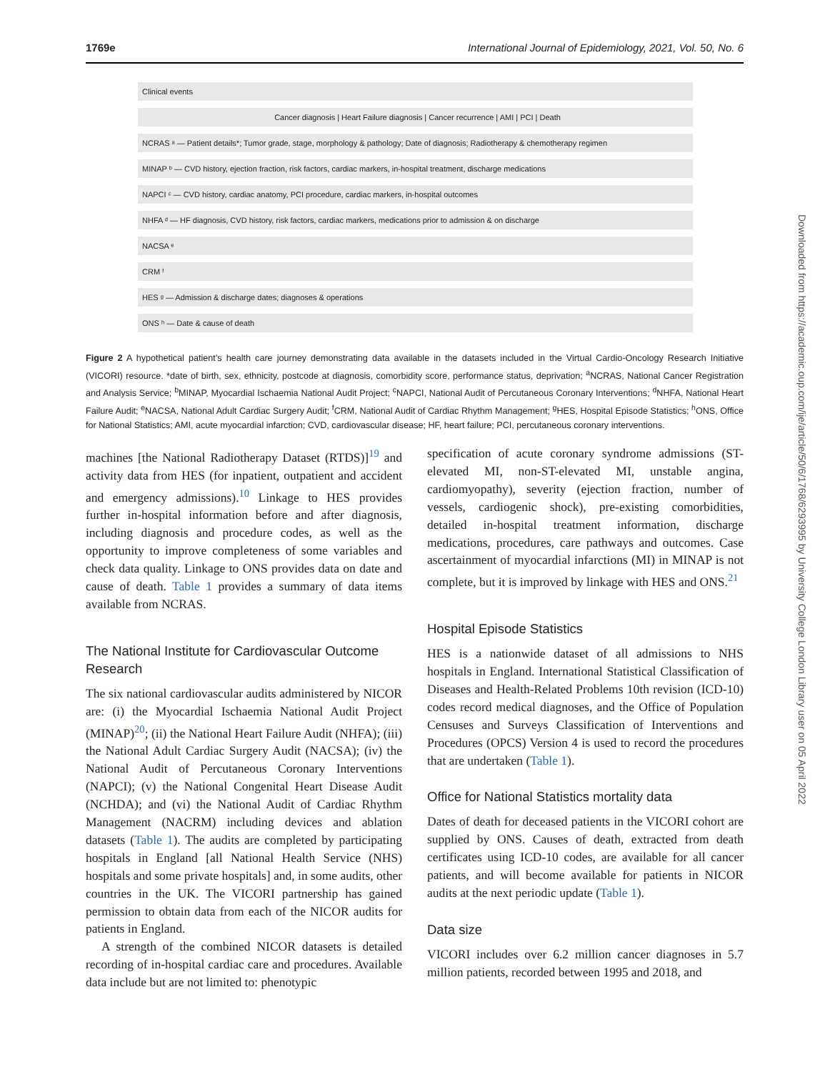1769e International Journal of Epidemiology, 2021, Vol. 50, No. 6
Clinical events
Cancer diagnosis | Heart Failure diagnosis | Cancer recurrence | AMI | PCI | Death
NCRAS ᵃ — Patient details*; Tumor grade, stage, morphology & pathology; Date of diagnosis; Radiotherapy & chemotherapy regimen
MINAP ᵇ — CVD history, ejection fraction, risk factors, cardiac markers, in-hospital treatment, discharge medications
NAPCI ᶜ — CVD history, cardiac anatomy, PCI procedure, cardiac markers, in-hospital outcomes
NHFA ᵈ — HF diagnosis, CVD history, risk factors, cardiac markers, medications prior to admission & on discharge
NACSA ᵉ
CRM ᶠ
HES ᵍ — Admission & discharge dates; diagnoses & operations
ONS ʰ — Date & cause of death
Figure 2 A hypothetical patient’s health care journey demonstrating data available in the datasets included in the Virtual Cardio-Oncology Research Initiative (VICORI) resource. *date of birth, sex, ethnicity, postcode at diagnosis, comorbidity score, performance status, deprivation; <sup>a</sup>NCRAS, National Cancer Registration and Analysis Service; <sup>b</sup>MINAP, Myocardial Ischaemia National Audit Project; <sup>c</sup>NAPCI, National Audit of Percutaneous Coronary Interventions; <sup>d</sup>NHFA, National Heart Failure Audit; <sup>e</sup>NACSA, National Adult Cardiac Surgery Audit; <sup>f</sup>CRM, National Audit of Cardiac Rhythm Management; <sup>g</sup>HES, Hospital Episode Statistics; <sup>h</sup>ONS, Office for National Statistics; AMI, acute myocardial infarction; CVD, cardiovascular disease; HF, heart failure; PCI, percutaneous coronary interventions.
machines [the National Radiotherapy Dataset (RTDS)]<sup>19</sup> and activity data from HES (for inpatient, outpatient and accident and emergency admissions).<sup>10</sup> Linkage to HES provides further in-hospital information before and after diagnosis, including diagnosis and procedure codes, as well as the opportunity to improve completeness of some variables and check data quality. Linkage to ONS provides data on date and cause of death. Table 1 provides a summary of data items available from NCRAS.
The National Institute for Cardiovascular Outcome Research
The six national cardiovascular audits administered by NICOR are: (i) the Myocardial Ischaemia National Audit Project (MINAP)<sup>20</sup>; (ii) the National Heart Failure Audit (NHFA); (iii) the National Adult Cardiac Surgery Audit (NACSA); (iv) the National Audit of Percutaneous Coronary Interventions (NAPCI); (v) the National Congenital Heart Disease Audit (NCHDA); and (vi) the National Audit of Cardiac Rhythm Management (NACRM) including devices and ablation datasets (Table 1). The audits are completed by participating hospitals in England [all National Health Service (NHS) hospitals and some private hospitals] and, in some audits, other countries in the UK. The VICORI partnership has gained permission to obtain data from each of the NICOR audits for patients in England.
A strength of the combined NICOR datasets is detailed recording of in-hospital cardiac care and procedures. Available data include but are not limited to: phenotypic
specification of acute coronary syndrome admissions (ST-elevated MI, non-ST-elevated MI, unstable angina, cardiomyopathy), severity (ejection fraction, number of vessels, cardiogenic shock), pre-existing comorbidities, detailed in-hospital treatment information, discharge medications, procedures, care pathways and outcomes. Case ascertainment of myocardial infarctions (MI) in MINAP is not complete, but it is improved by linkage with HES and ONS.<sup>21</sup>
Hospital Episode Statistics
HES is a nationwide dataset of all admissions to NHS hospitals in England. International Statistical Classification of Diseases and Health-Related Problems 10th revision (ICD-10) codes record medical diagnoses, and the Office of Population Censuses and Surveys Classification of Interventions and Procedures (OPCS) Version 4 is used to record the procedures that are undertaken (Table 1).
Office for National Statistics mortality data
Dates of death for deceased patients in the VICORI cohort are supplied by ONS. Causes of death, extracted from death certificates using ICD-10 codes, are available for all cancer patients, and will become available for patients in NICOR audits at the next periodic update (Table 1).
Data size
VICORI includes over 6.2 million cancer diagnoses in 5.7 million patients, recorded between 1995 and 2018, and
Downloaded from https://academic.oup.com/ije/article/50/6/1768/6293995 by University College London Library user on 05 April 2022